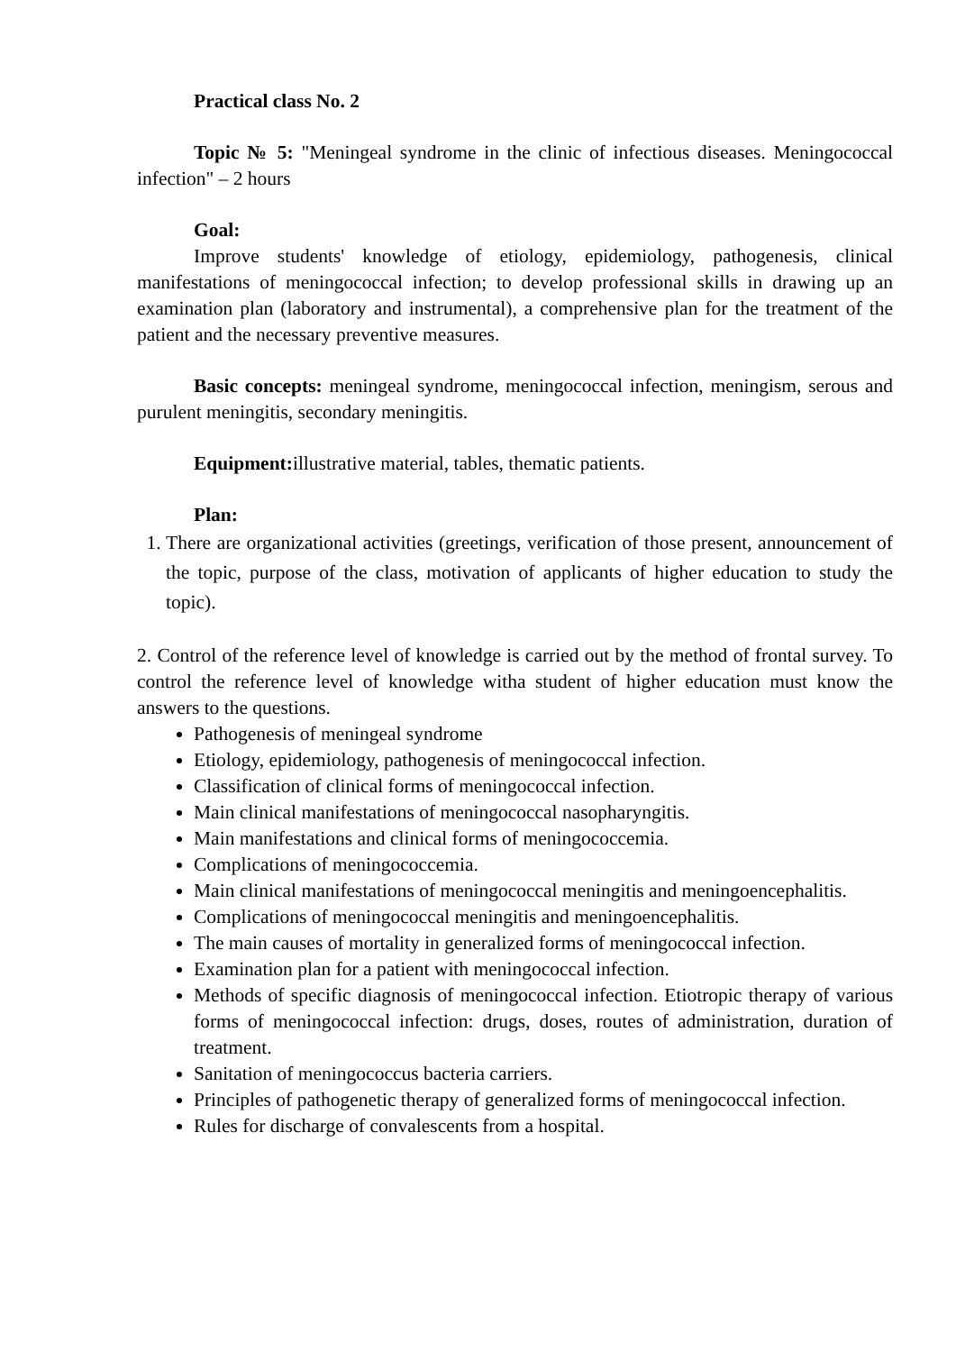Practical class No. 2
Topic № 5: "Meningeal syndrome in the clinic of infectious diseases. Meningococcal infection" – 2 hours
Goal:
Improve students' knowledge of etiology, epidemiology, pathogenesis, clinical manifestations of meningococcal infection; to develop professional skills in drawing up an examination plan (laboratory and instrumental), a comprehensive plan for the treatment of the patient and the necessary preventive measures.
Basic concepts: meningeal syndrome, meningococcal infection, meningism, serous and purulent meningitis, secondary meningitis.
Equipment: illustrative material, tables, thematic patients.
Plan:
1. There are organizational activities (greetings, verification of those present, announcement of the topic, purpose of the class, motivation of applicants of higher education to study the topic).
2. Control of the reference level of knowledge is carried out by the method of frontal survey. To control the reference level of knowledge witha student of higher education must know the answers to the questions.
Pathogenesis of meningeal syndrome
Etiology, epidemiology, pathogenesis of meningococcal infection.
Classification of clinical forms of meningococcal infection.
Main clinical manifestations of meningococcal nasopharyngitis.
Main manifestations and clinical forms of meningococcemia.
Complications of meningococcemia.
Main clinical manifestations of meningococcal meningitis and meningoencephalitis.
Complications of meningococcal meningitis and meningoencephalitis.
The main causes of mortality in generalized forms of meningococcal infection.
Examination plan for a patient with meningococcal infection.
Methods of specific diagnosis of meningococcal infection. Etiotropic therapy of various forms of meningococcal infection: drugs, doses, routes of administration, duration of treatment.
Sanitation of meningococcus bacteria carriers.
Principles of pathogenetic therapy of generalized forms of meningococcal infection.
Rules for discharge of convalescents from a hospital.